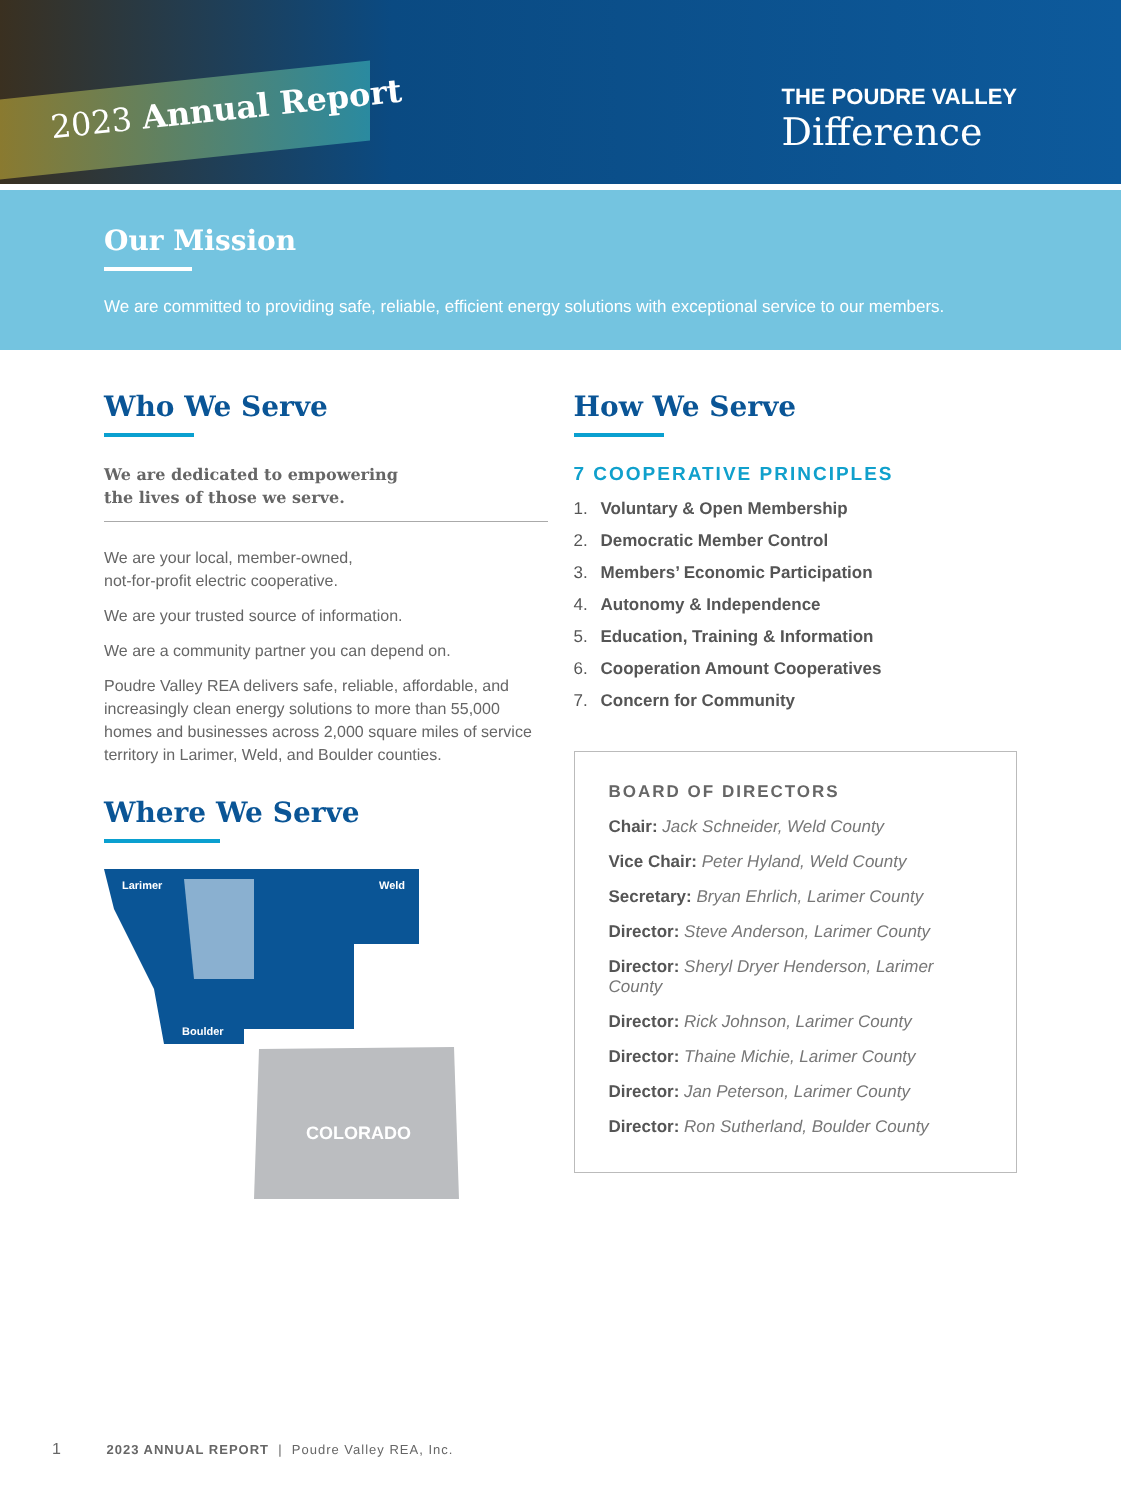2023 Annual Report
THE POUDRE VALLEY
Difference
Our Mission
We are committed to providing safe, reliable, efficient energy solutions with exceptional service to our members.
Who We Serve
We are dedicated to empowering
the lives of those we serve.
We are your local, member-owned,
not-for-profit electric cooperative.
We are your trusted source of information.
We are a community partner you can depend on.
Poudre Valley REA delivers safe, reliable, affordable, and increasingly clean energy solutions to more than 55,000 homes and businesses across 2,000 square miles of service territory in Larimer, Weld, and Boulder counties.
Where We Serve
Larimer
Weld
Boulder
COLORADO
How We Serve
7 COOPERATIVE PRINCIPLES
1. Voluntary & Open Membership
2. Democratic Member Control
3. Members’ Economic Participation
4. Autonomy & Independence
5. Education, Training & Information
6. Cooperation Amount Cooperatives
7. Concern for Community
BOARD OF DIRECTORS
Chair: Jack Schneider, Weld County
Vice Chair: Peter Hyland, Weld County
Secretary: Bryan Ehrlich, Larimer County
Director: Steve Anderson, Larimer County
Director: Sheryl Dryer Henderson, Larimer County
Director: Rick Johnson, Larimer County
Director: Thaine Michie, Larimer County
Director: Jan Peterson, Larimer County
Director: Ron Sutherland, Boulder County
1 2023 ANNUAL REPORT | Poudre Valley REA, Inc.